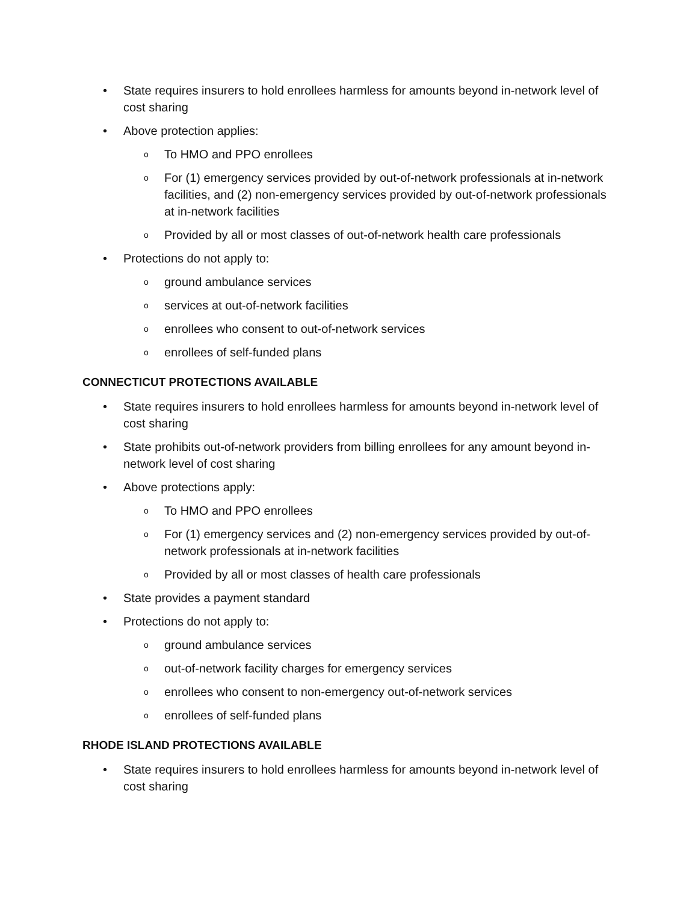• State requires insurers to hold enrollees harmless for amounts beyond in-network level of cost sharing
• Above protection applies:
o To HMO and PPO enrollees
o For (1) emergency services provided by out-of-network professionals at in-network facilities, and (2) non-emergency services provided by out-of-network professionals at in-network facilities
o Provided by all or most classes of out-of-network health care professionals
• Protections do not apply to:
oground ambulance services
oservices at out-of-network facilities
oenrollees who consent to out-of-network services
oenrollees of self-funded plans
CONNECTICUT PROTECTIONS AVAILABLE
• State requires insurers to hold enrollees harmless for amounts beyond in-network level of cost sharing
• State prohibits out-of-network providers from billing enrollees for any amount beyond in-network level of cost sharing
• Above protections apply:
o To HMO and PPO enrollees
o For (1) emergency services and (2) non-emergency services provided by out-of-network professionals at in-network facilities
o Provided by all or most classes of health care professionals
• State provides a payment standard
• Protections do not apply to:
oground ambulance services
oout-of-network facility charges for emergency services
oenrollees who consent to non-emergency out-of-network services
oenrollees of self-funded plans
RHODE ISLAND PROTECTIONS AVAILABLE
• State requires insurers to hold enrollees harmless for amounts beyond in-network level of cost sharing